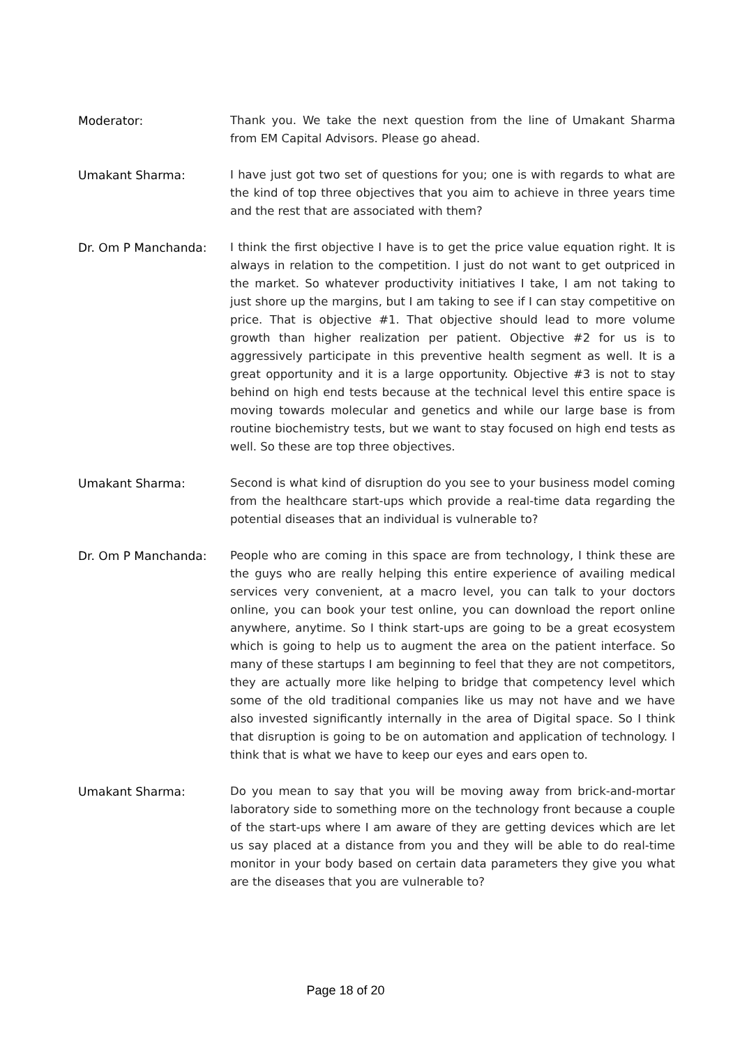Moderator: Thank you. We take the next question from the line of Umakant Sharma from EM Capital Advisors. Please go ahead.
Umakant Sharma: I have just got two set of questions for you; one is with regards to what are the kind of top three objectives that you aim to achieve in three years time and the rest that are associated with them?
Dr. Om P Manchanda: I think the first objective I have is to get the price value equation right. It is always in relation to the competition. I just do not want to get outpriced in the market. So whatever productivity initiatives I take, I am not taking to just shore up the margins, but I am taking to see if I can stay competitive on price. That is objective #1. That objective should lead to more volume growth than higher realization per patient. Objective #2 for us is to aggressively participate in this preventive health segment as well. It is a great opportunity and it is a large opportunity. Objective #3 is not to stay behind on high end tests because at the technical level this entire space is moving towards molecular and genetics and while our large base is from routine biochemistry tests, but we want to stay focused on high end tests as well. So these are top three objectives.
Umakant Sharma: Second is what kind of disruption do you see to your business model coming from the healthcare start-ups which provide a real-time data regarding the potential diseases that an individual is vulnerable to?
Dr. Om P Manchanda: People who are coming in this space are from technology, I think these are the guys who are really helping this entire experience of availing medical services very convenient, at a macro level, you can talk to your doctors online, you can book your test online, you can download the report online anywhere, anytime. So I think start-ups are going to be a great ecosystem which is going to help us to augment the area on the patient interface. So many of these startups I am beginning to feel that they are not competitors, they are actually more like helping to bridge that competency level which some of the old traditional companies like us may not have and we have also invested significantly internally in the area of Digital space. So I think that disruption is going to be on automation and application of technology. I think that is what we have to keep our eyes and ears open to.
Umakant Sharma: Do you mean to say that you will be moving away from brick-and-mortar laboratory side to something more on the technology front because a couple of the start-ups where I am aware of they are getting devices which are let us say placed at a distance from you and they will be able to do real-time monitor in your body based on certain data parameters they give you what are the diseases that you are vulnerable to?
Page 18 of 20